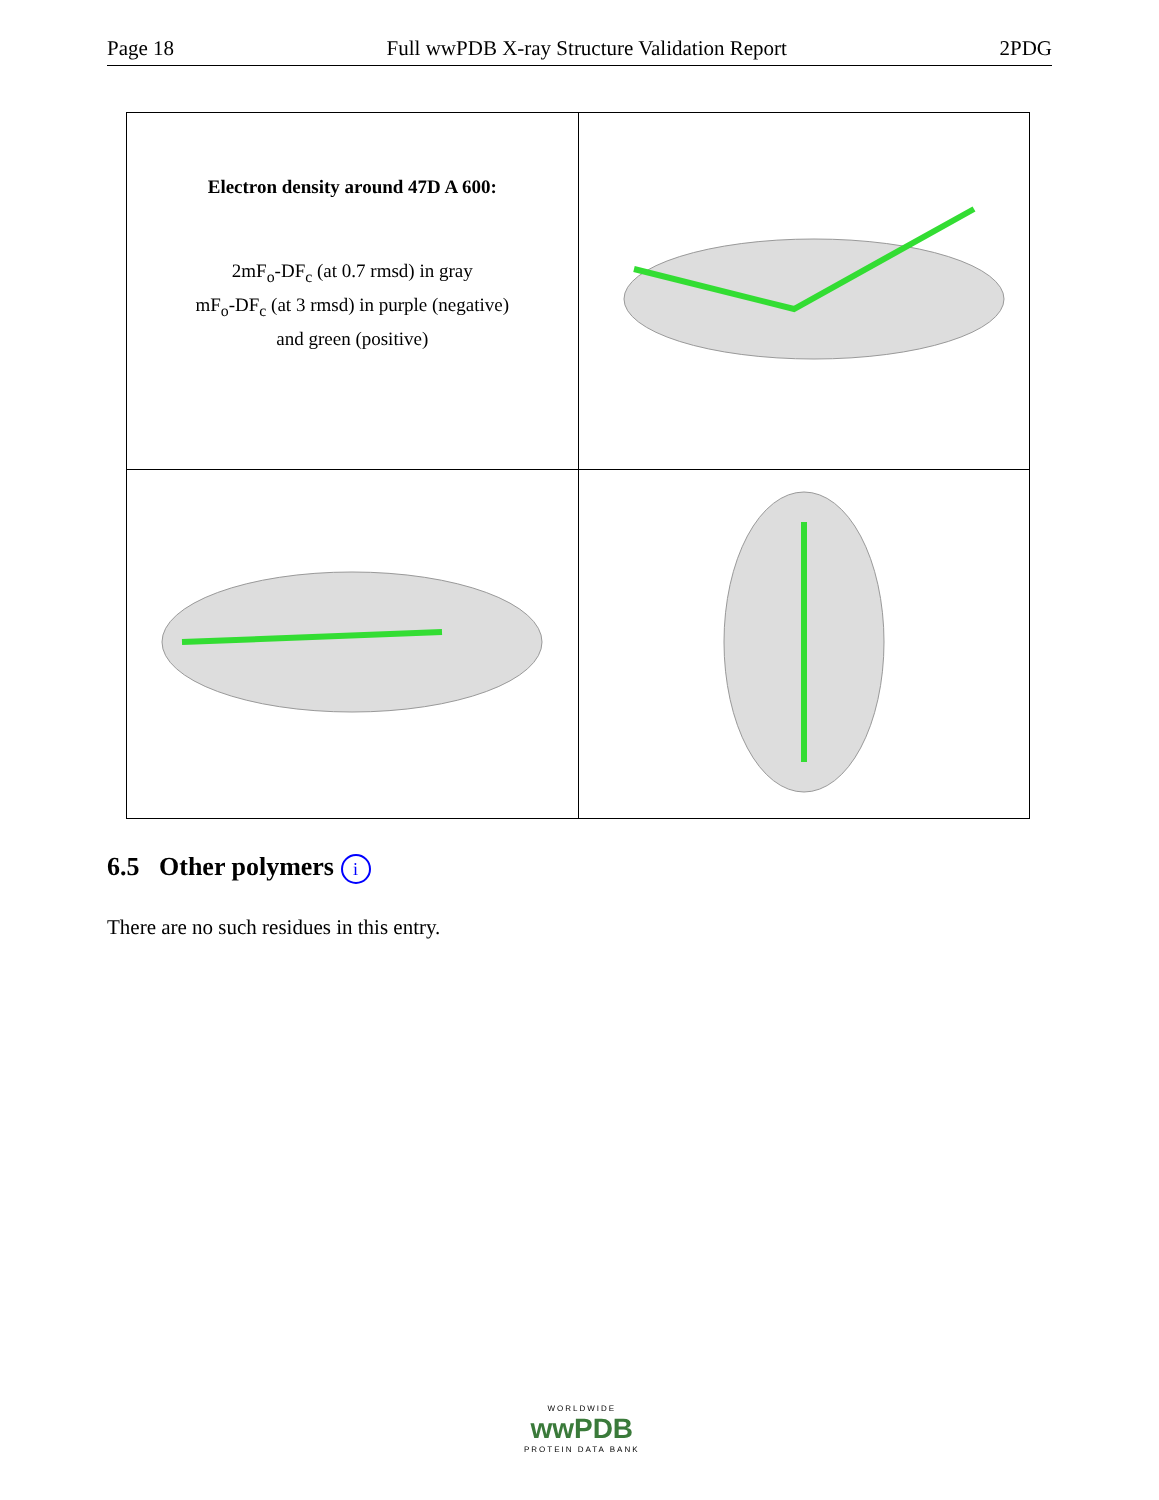Page 18 Full wwPDB X-ray Structure Validation Report 2PDG
| Electron density around 47D A 600: 2mF<sub>o</sub>-DF<sub>c</sub> (at 0.7 rmsd) in gray mF<sub>o</sub>-DF<sub>c</sub> (at 3 rmsd) in purple (negative) and green (positive) | |
6.5 Other polymers i
There are no such residues in this entry.
WORLDWIDE
wwPDB
PROTEIN DATA BANK